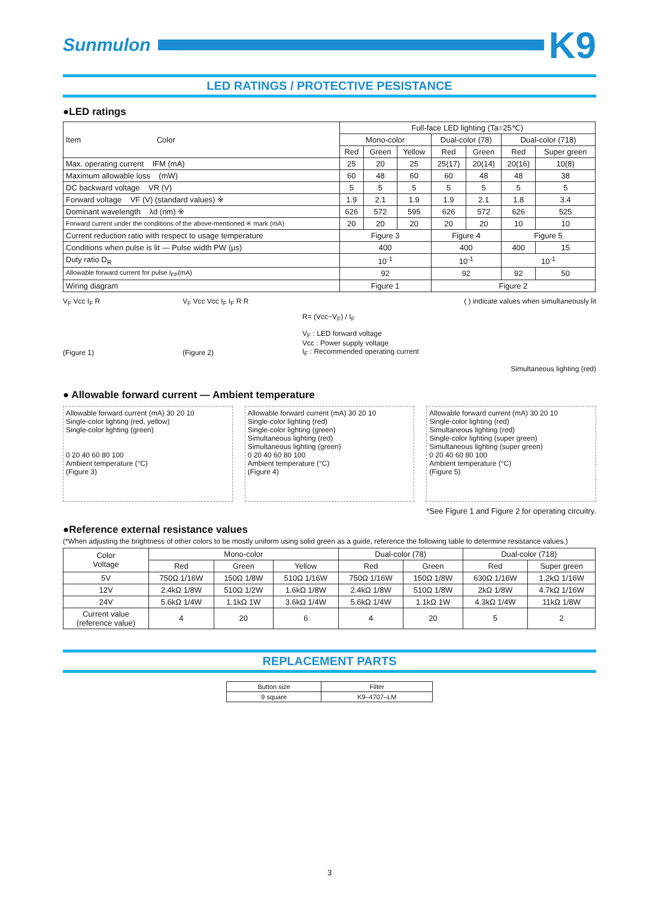Sunmulon
K9
LED RATINGS / PROTECTIVE PESISTANCE
●LED ratings
| Item Color | Full-face LED lighting (Ta=25℃) | | | | | | |
| --- | --- | --- | --- | --- | --- | --- | --- |
| | Mono-color | | | Dual-color (78) | | Dual-color (718) | |
| | Red | Green | Yellow | Red | Green | Red | Super green |
| Max. operating current IFM (mA) | 25 | 20 | 25 | 25(17) | 20(14) | 20(16) | 10(8) |
| Maximum allowable loss (mW) | 60 | 48 | 60 | 60 | 48 | 48 | 38 |
| DC backward voltage VR (V) | 5 | 5 | 5 | 5 | 5 | 5 | 5 |
| Forward voltage VF (V) (standard values) ※ | 1.9 | 2.1 | 1.9 | 1.9 | 2.1 | 1.8 | 3.4 |
| Dominant wavelength λd (nm) ※ | 626 | 572 | 595 | 626 | 572 | 626 | 525 |
| Forward current under the conditions of the above-mentioned ※ mark (mA) | 20 | 20 | 20 | 20 | 20 | 10 | 10 |
| Current reduction ratio with respect to usage temperature | Figure 3 | | | Figure 4 | | Figure 5 | |
| Conditions when pulse is lit — Pulse width PW (μs) | 400 | | | 400 | | 400 | 15 |
| Duty ratio D<sub>R</sub> | 10<sup>-1</sup> | | | 10<sup>-1</sup> | | 10<sup>-1</sup> | |
| Allowable forward current for pulse I<sub>FP</sub>(mA) | 92 | | | 92 | | 92 | 50 |
| Wiring diagram | Figure 1 | | | Figure 2 | | | |
V<sub>F</sub> Vcc I<sub>F</sub> R
(Figure 1)
V<sub>F</sub> Vcc Vcc I<sub>F</sub> I<sub>F</sub> R R
(Figure 2)
( ) indicate values when simultaneously lit
R= (Vcc−V<sub>F</sub>) / I<sub>F</sub>
V<sub>F</sub> : LED forward voltage
Vcc : Power supply voltage
I<sub>F</sub> : Recommended operating current
Simultaneous lighting (red)
● Allowable forward current — Ambient temperature
Allowable forward current (mA) 30 20 10
Single-color lighting (red, yellow)
Single-color lighting (green)
0 20 40 60 80 100
Ambient temperature (°C)
(Figure 3)
Allowable forward current (mA) 30 20 10
Single-color lighting (red)
Single-color lighting (green)
Simultaneous lighting (red)
Simultaneous lighting (green)
0 20 40 60 80 100
Ambient temperature (°C)
(Figure 4)
Allowable forward current (mA) 30 20 10
Single-color lighting (red)
Simultaneous lighting (red)
Single-color lighting (super green)
Simultaneous lighting (super green)
0 20 40 60 80 100
Ambient temperature (°C)
(Figure 5)
*See Figure 1 and Figure 2 for operating circuitry.
●Reference external resistance values
(*When adjusting the brightness of other colors to be mostly uniform using solid green as a guide, reference the following table to determine resistance values.)
| Color Voltage | Mono-color | | | Dual-color (78) | | Dual-color (718) | |
| --- | --- | --- | --- | --- | --- | --- | --- |
| | Red | Green | Yellow | Red | Green | Red | Super green |
| 5V | 750Ω 1/16W | 150Ω 1/8W | 510Ω 1/16W | 750Ω 1/16W | 150Ω 1/8W | 630Ω 1/16W | 1.2kΩ 1/16W |
| 12V | 2.4kΩ 1/8W | 510Ω 1/2W | 1.6kΩ 1/8W | 2.4kΩ 1/8W | 510Ω 1/8W | 2kΩ 1/8W | 4.7kΩ 1/16W |
| 24V | 5.6kΩ 1/4W | 1.1kΩ 1W | 3.6kΩ 1/4W | 5.6kΩ 1/4W | 1.1kΩ 1W | 4.3kΩ 1/4W | 11kΩ 1/8W |
| Current value (reference value) | 4 | 20 | 6 | 4 | 20 | 5 | 2 |
REPLACEMENT PARTS
| Button size | Filter |
| --- | --- |
| 9 square | K9–4707–LM |
3